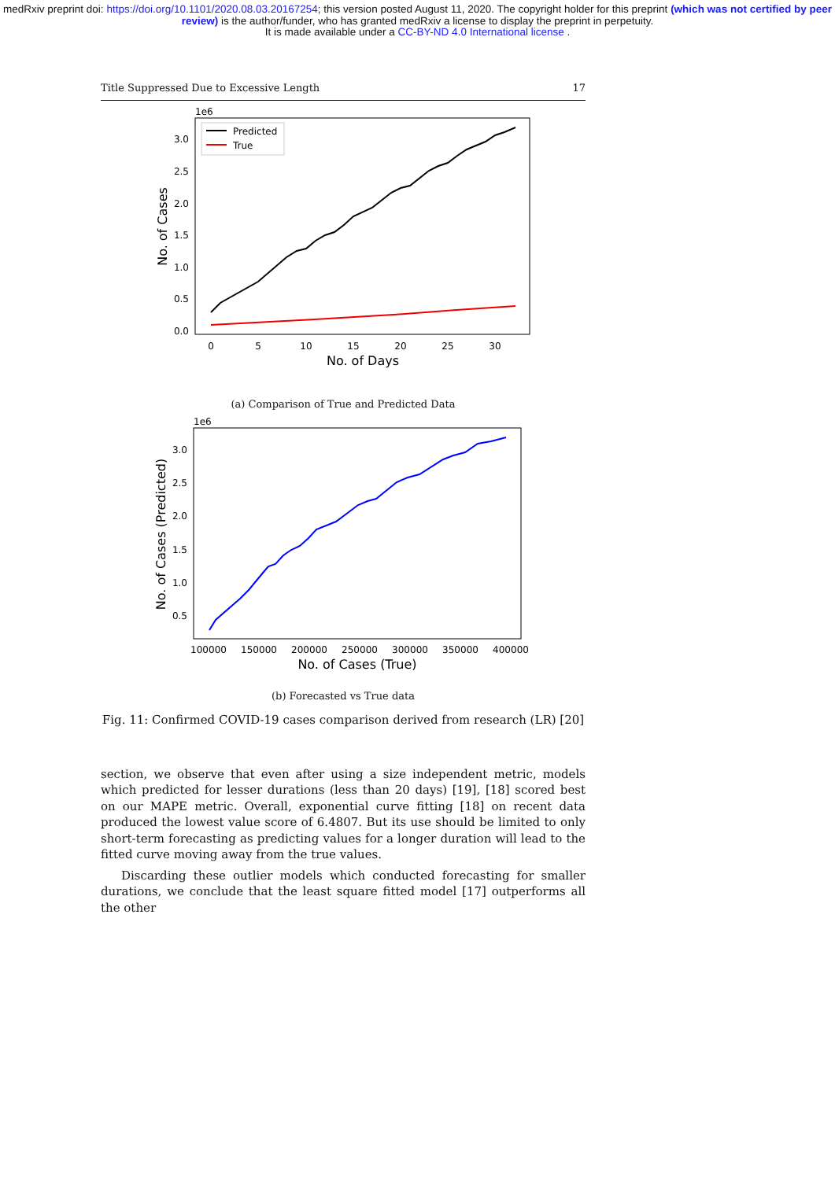medRxiv preprint doi: https://doi.org/10.1101/2020.08.03.20167254; this version posted August 11, 2020. The copyright holder for this preprint (which was not certified by peer review) is the author/funder, who has granted medRxiv a license to display the preprint in perpetuity.
It is made available under a CC-BY-ND 4.0 International license .
Title Suppressed Due to Excessive Length 17
1e6
3.0
2.5
2.0
1.5
1.0
0.5
0.0
0
5
10
15
20
25
30
No. of Days
No. of Cases
Predicted
True
(a) Comparison of True and Predicted Data
1e6
3.0
2.5
2.0
1.5
1.0
0.5
100000
150000
200000
250000
300000
350000
400000
No. of Cases (True)
No. of Cases (Predicted)
(b) Forecasted vs True data
Fig. 11: Confirmed COVID-19 cases comparison derived from research (LR) [20]
section, we observe that even after using a size independent metric, models which predicted for lesser durations (less than 20 days) [19], [18] scored best on our MAPE metric. Overall, exponential curve fitting [18] on recent data produced the lowest value score of 6.4807. But its use should be limited to only short-term forecasting as predicting values for a longer duration will lead to the fitted curve moving away from the true values.
Discarding these outlier models which conducted forecasting for smaller durations, we conclude that the least square fitted model [17] outperforms all the other